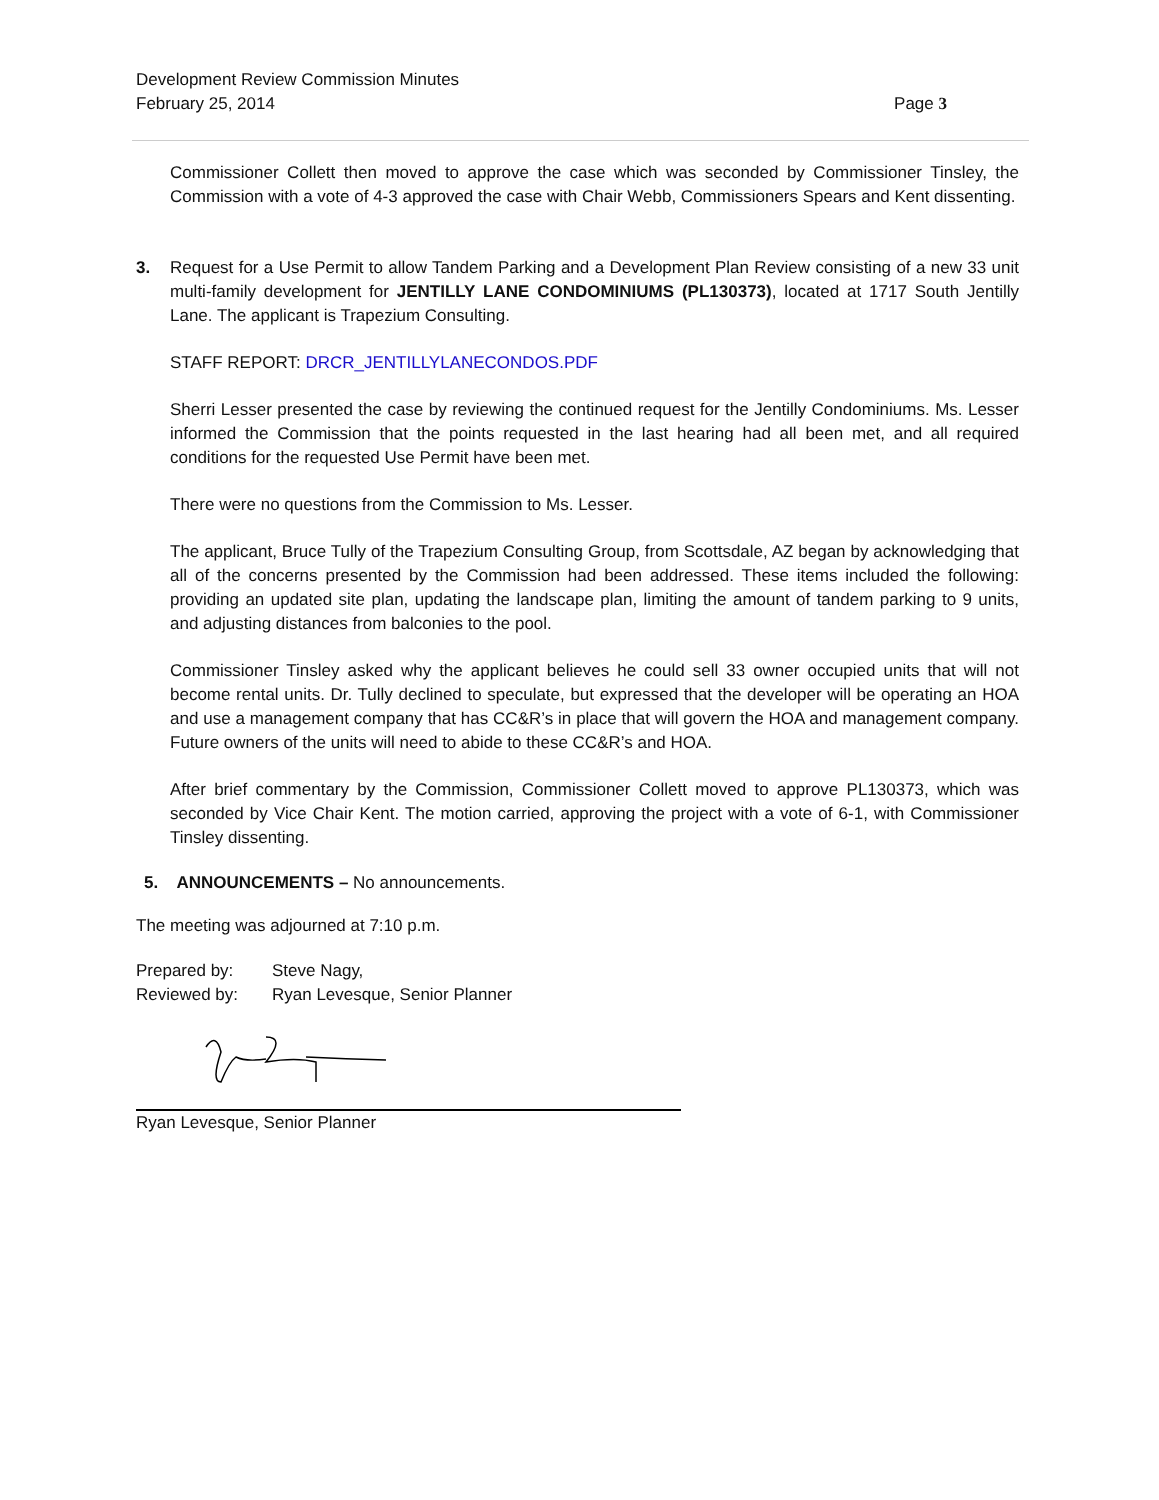Development Review Commission Minutes
February 25, 2014
Page 3
Commissioner Collett then moved to approve the case which was seconded by Commissioner Tinsley, the Commission with a vote of 4-3 approved the case with Chair Webb, Commissioners Spears and Kent dissenting.
3. Request for a Use Permit to allow Tandem Parking and a Development Plan Review consisting of a new 33 unit multi-family development for JENTILLY LANE CONDOMINIUMS (PL130373), located at 1717 South Jentilly Lane. The applicant is Trapezium Consulting.
STAFF REPORT: DRCR_JENTILLYLANECONDOS.PDF
Sherri Lesser presented the case by reviewing the continued request for the Jentilly Condominiums. Ms. Lesser informed the Commission that the points requested in the last hearing had all been met, and all required conditions for the requested Use Permit have been met.
There were no questions from the Commission to Ms. Lesser.
The applicant, Bruce Tully of the Trapezium Consulting Group, from Scottsdale, AZ began by acknowledging that all of the concerns presented by the Commission had been addressed. These items included the following: providing an updated site plan, updating the landscape plan, limiting the amount of tandem parking to 9 units, and adjusting distances from balconies to the pool.
Commissioner Tinsley asked why the applicant believes he could sell 33 owner occupied units that will not become rental units. Dr. Tully declined to speculate, but expressed that the developer will be operating an HOA and use a management company that has CC&R’s in place that will govern the HOA and management company. Future owners of the units will need to abide to these CC&R’s and HOA.
After brief commentary by the Commission, Commissioner Collett moved to approve PL130373, which was seconded by Vice Chair Kent. The motion carried, approving the project with a vote of 6-1, with Commissioner Tinsley dissenting.
5. ANNOUNCEMENTS – No announcements.
The meeting was adjourned at 7:10 p.m.
Prepared by: Steve Nagy,
Reviewed by: Ryan Levesque, Senior Planner
Ryan Levesque, Senior Planner